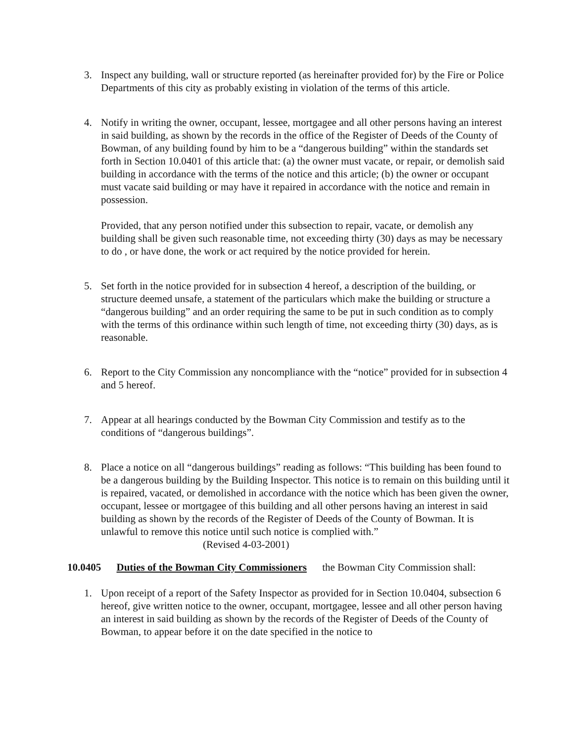3. Inspect any building, wall or structure reported (as hereinafter provided for) by the Fire or Police Departments of this city as probably existing in violation of the terms of this article.
4. Notify in writing the owner, occupant, lessee, mortgagee and all other persons having an interest in said building, as shown by the records in the office of the Register of Deeds of the County of Bowman, of any building found by him to be a “dangerous building” within the standards set forth in Section 10.0401 of this article that: (a) the owner must vacate, or repair, or demolish said building in accordance with the terms of the notice and this article; (b) the owner or occupant must vacate said building or may have it repaired in accordance with the notice and remain in possession.
Provided, that any person notified under this subsection to repair, vacate, or demolish any building shall be given such reasonable time, not exceeding thirty (30) days as may be necessary to do , or have done, the work or act required by the notice provided for herein.
5. Set forth in the notice provided for in subsection 4 hereof, a description of the building, or structure deemed unsafe, a statement of the particulars which make the building or structure a “dangerous building” and an order requiring the same to be put in such condition as to comply with the terms of this ordinance within such length of time, not exceeding thirty (30) days, as is reasonable.
6. Report to the City Commission any noncompliance with the “notice” provided for in subsection 4 and 5 hereof.
7. Appear at all hearings conducted by the Bowman City Commission and testify as to the conditions of “dangerous buildings”.
8. Place a notice on all “dangerous buildings” reading as follows: “This building has been found to be a dangerous building by the Building Inspector. This notice is to remain on this building until it is repaired, vacated, or demolished in accordance with the notice which has been given the owner, occupant, lessee or mortgagee of this building and all other persons having an interest in said building as shown by the records of the Register of Deeds of the County of Bowman. It is unlawful to remove this notice until such notice is complied with.”
(Revised 4-03-2001)
10.0405 Duties of the Bowman City Commissioners the Bowman City Commission shall:
1. Upon receipt of a report of the Safety Inspector as provided for in Section 10.0404, subsection 6 hereof, give written notice to the owner, occupant, mortgagee, lessee and all other person having an interest in said building as shown by the records of the Register of Deeds of the County of Bowman, to appear before it on the date specified in the notice to